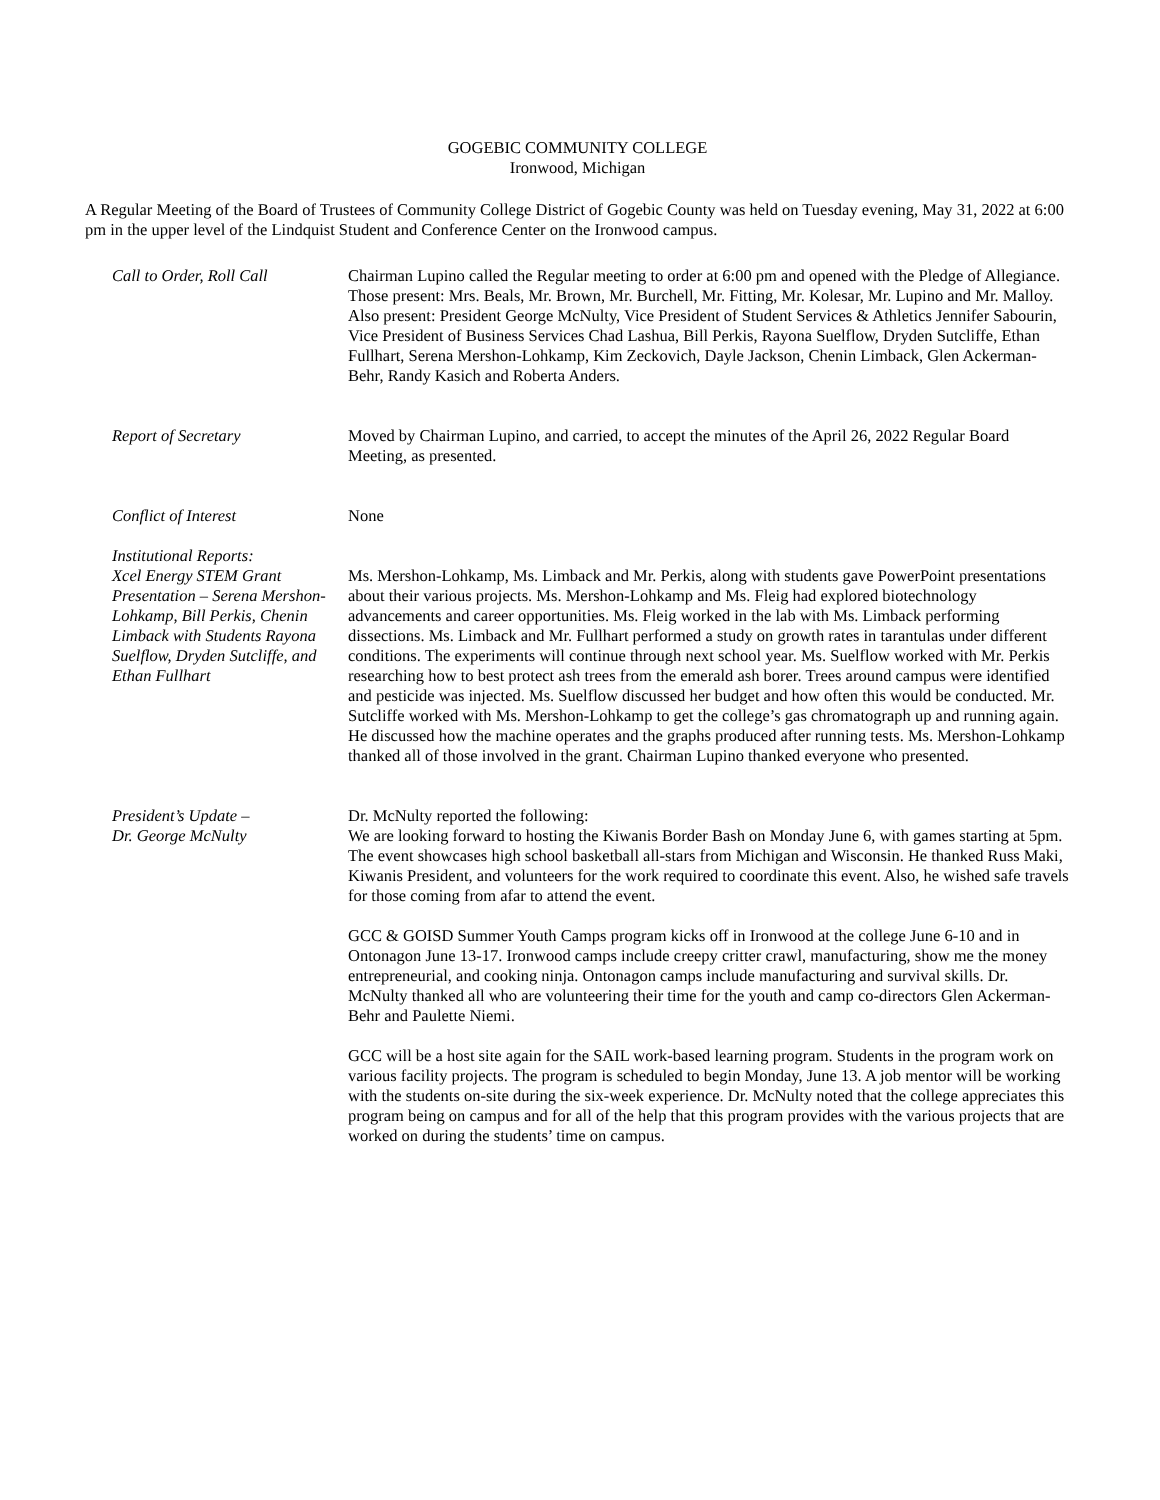GOGEBIC COMMUNITY COLLEGE
Ironwood, Michigan
A Regular Meeting of the Board of Trustees of Community College District of Gogebic County was held on Tuesday evening, May 31, 2022 at 6:00 pm in the upper level of the Lindquist Student and Conference Center on the Ironwood campus.
Call to Order, Roll Call Chairman Lupino called the Regular meeting to order at 6:00 pm and opened with the Pledge of Allegiance.
Those present: Mrs. Beals, Mr. Brown, Mr. Burchell, Mr. Fitting, Mr. Kolesar, Mr. Lupino and Mr. Malloy.
Also present: President George McNulty, Vice President of Student Services & Athletics Jennifer Sabourin, Vice President of Business Services Chad Lashua, Bill Perkis, Rayona Suelflow, Dryden Sutcliffe, Ethan Fullhart, Serena Mershon-Lohkamp, Kim Zeckovich, Dayle Jackson, Chenin Limback, Glen Ackerman-Behr, Randy Kasich and Roberta Anders.
Report of Secretary Moved by Chairman Lupino, and carried, to accept the minutes of the April 26, 2022 Regular Board Meeting, as presented.
Conflict of Interest None
Institutional Reports:
Xcel Energy STEM Grant Presentation – Serena Mershon-Lohkamp, Bill Perkis, Chenin Limback with Students Rayona Suelflow, Dryden Sutcliffe, and Ethan Fullhart
Ms. Mershon-Lohkamp, Ms. Limback and Mr. Perkis, along with students gave PowerPoint presentations about their various projects. Ms. Mershon-Lohkamp and Ms. Fleig had explored biotechnology advancements and career opportunities. Ms. Fleig worked in the lab with Ms. Limback performing dissections. Ms. Limback and Mr. Fullhart performed a study on growth rates in tarantulas under different conditions. The experiments will continue through next school year. Ms. Suelflow worked with Mr. Perkis researching how to best protect ash trees from the emerald ash borer. Trees around campus were identified and pesticide was injected. Ms. Suelflow discussed her budget and how often this would be conducted. Mr. Sutcliffe worked with Ms. Mershon-Lohkamp to get the college’s gas chromatograph up and running again. He discussed how the machine operates and the graphs produced after running tests. Ms. Mershon-Lohkamp thanked all of those involved in the grant. Chairman Lupino thanked everyone who presented.
President’s Update –
Dr. George McNulty
Dr. McNulty reported the following:
We are looking forward to hosting the Kiwanis Border Bash on Monday June 6, with games starting at 5pm. The event showcases high school basketball all-stars from Michigan and Wisconsin. He thanked Russ Maki, Kiwanis President, and volunteers for the work required to coordinate this event. Also, he wished safe travels for those coming from afar to attend the event.
GCC & GOISD Summer Youth Camps program kicks off in Ironwood at the college June 6-10 and in Ontonagon June 13-17. Ironwood camps include creepy critter crawl, manufacturing, show me the money entrepreneurial, and cooking ninja. Ontonagon camps include manufacturing and survival skills. Dr. McNulty thanked all who are volunteering their time for the youth and camp co-directors Glen Ackerman-Behr and Paulette Niemi.
GCC will be a host site again for the SAIL work-based learning program. Students in the program work on various facility projects. The program is scheduled to begin Monday, June 13. A job mentor will be working with the students on-site during the six-week experience. Dr. McNulty noted that the college appreciates this program being on campus and for all of the help that this program provides with the various projects that are worked on during the students’ time on campus.